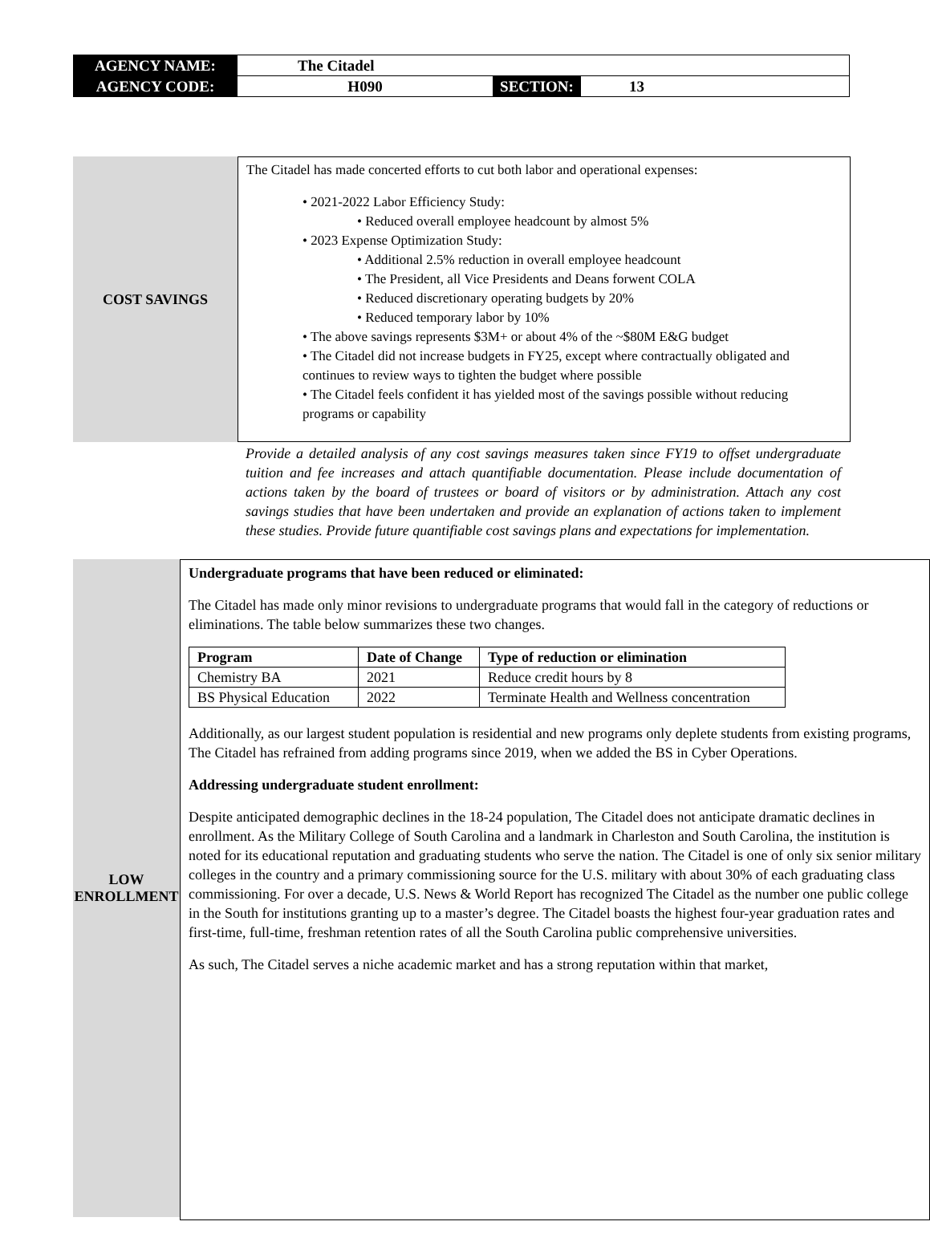| AGENCY NAME: | The Citadel | | |
| AGENCY CODE: | H090 | SECTION: | 13 |
COST SAVINGS
The Citadel has made concerted efforts to cut both labor and operational expenses:
• 2021-2022 Labor Efficiency Study:
• Reduced overall employee headcount by almost 5%
• 2023 Expense Optimization Study:
• Additional 2.5% reduction in overall employee headcount
• The President, all Vice Presidents and Deans forwent COLA
• Reduced discretionary operating budgets by 20%
• Reduced temporary labor by 10%
• The above savings represents $3M+ or about 4% of the ~$80M E&G budget
• The Citadel did not increase budgets in FY25, except where contractually obligated and continues to review ways to tighten the budget where possible
• The Citadel feels confident it has yielded most of the savings possible without reducing programs or capability
Provide a detailed analysis of any cost savings measures taken since FY19 to offset undergraduate tuition and fee increases and attach quantifiable documentation. Please include documentation of actions taken by the board of trustees or board of visitors or by administration. Attach any cost savings studies that have been undertaken and provide an explanation of actions taken to implement these studies. Provide future quantifiable cost savings plans and expectations for implementation.
LOW
ENROLLMENT
Undergraduate programs that have been reduced or eliminated:
The Citadel has made only minor revisions to undergraduate programs that would fall in the category of reductions or eliminations. The table below summarizes these two changes.
| Program | Date of Change | Type of reduction or elimination |
| --- | --- | --- |
| Chemistry BA | 2021 | Reduce credit hours by 8 |
| BS Physical Education | 2022 | Terminate Health and Wellness concentration |
Additionally, as our largest student population is residential and new programs only deplete students from existing programs, The Citadel has refrained from adding programs since 2019, when we added the BS in Cyber Operations.
Addressing undergraduate student enrollment:
Despite anticipated demographic declines in the 18-24 population, The Citadel does not anticipate dramatic declines in enrollment. As the Military College of South Carolina and a landmark in Charleston and South Carolina, the institution is noted for its educational reputation and graduating students who serve the nation. The Citadel is one of only six senior military colleges in the country and a primary commissioning source for the U.S. military with about 30% of each graduating class commissioning. For over a decade, U.S. News & World Report has recognized The Citadel as the number one public college in the South for institutions granting up to a master’s degree. The Citadel boasts the highest four-year graduation rates and first-time, full-time, freshman retention rates of all the South Carolina public comprehensive universities.
As such, The Citadel serves a niche academic market and has a strong reputation within that market,